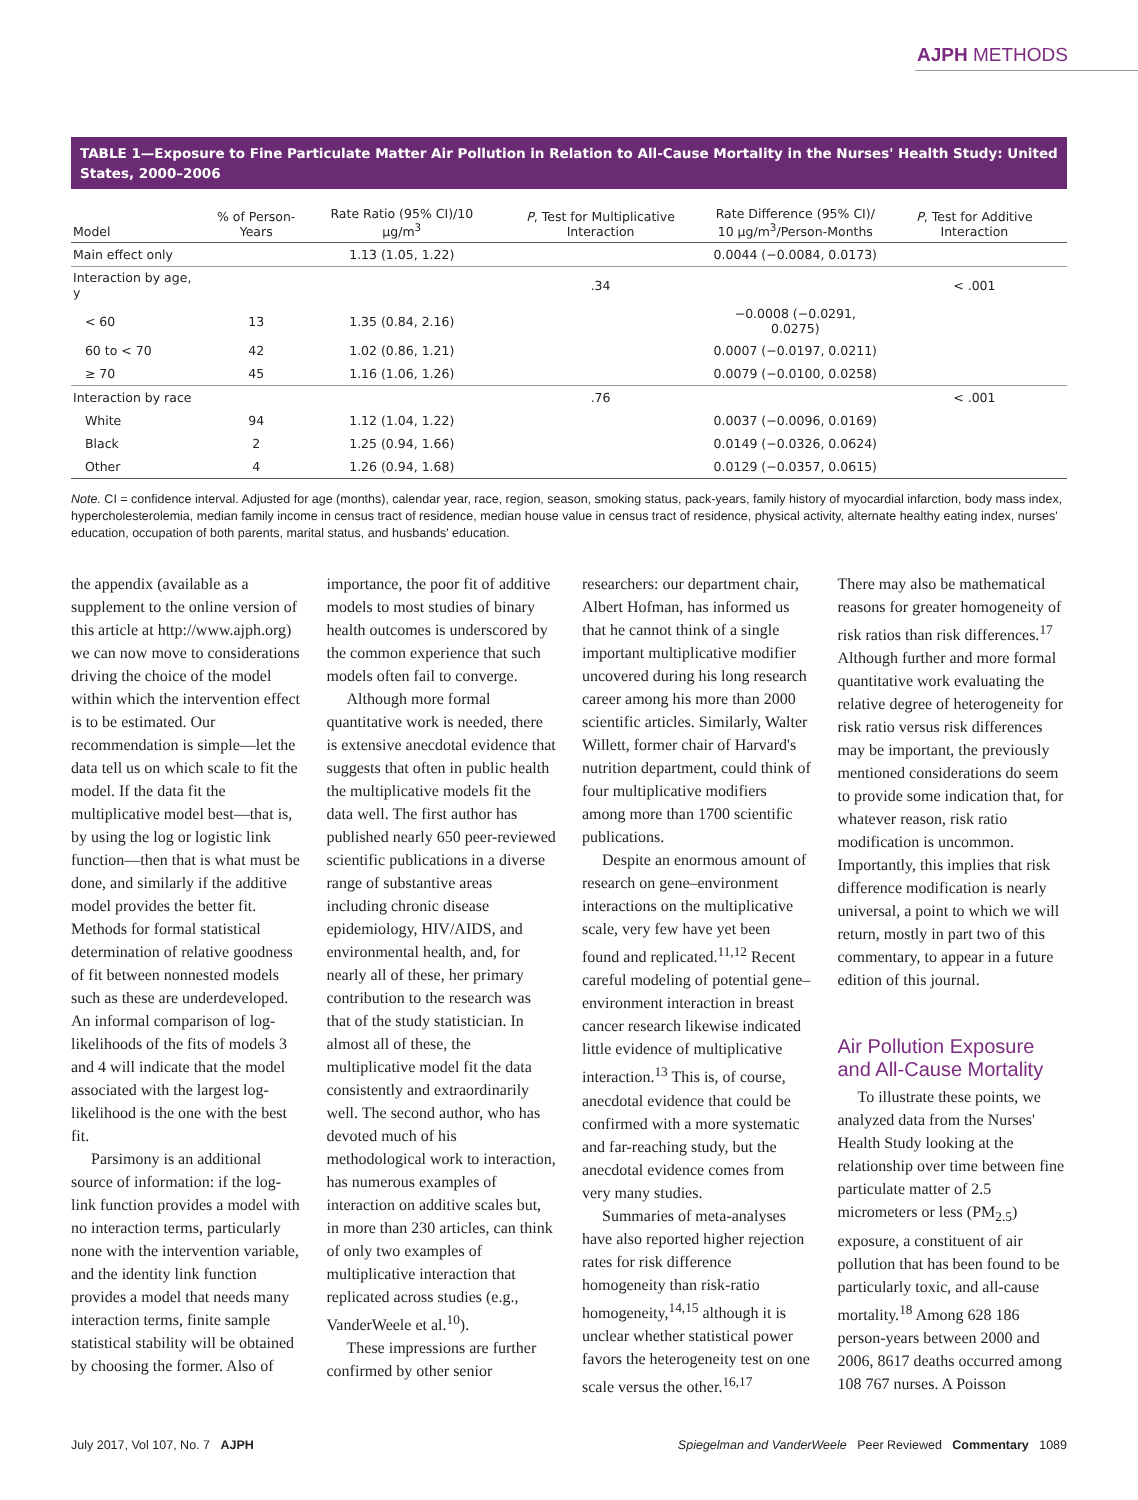AJPH METHODS
TABLE 1—Exposure to Fine Particulate Matter Air Pollution in Relation to All-Cause Mortality in the Nurses' Health Study: United States, 2000–2006
| Model | % of Person-Years | Rate Ratio (95% CI)/10 μg/m<sup>3</sup> | P , Test for Multiplicative Interaction | Rate Difference (95% CI)/ 10 μg/m<sup>3</sup>/Person-Months | P , Test for Additive Interaction |
| --- | --- | --- | --- | --- | --- |
| Main effect only | | 1.13 (1.05, 1.22) | | 0.0044 (−0.0084, 0.0173) | |
| Interaction by age, y | | | .34 | | < .001 |
| < 60 | 13 | 1.35 (0.84, 2.16) | | −0.0008 (−0.0291, 0.0275) | |
| 60 to < 70 | 42 | 1.02 (0.86, 1.21) | | 0.0007 (−0.0197, 0.0211) | |
| ≥ 70 | 45 | 1.16 (1.06, 1.26) | | 0.0079 (−0.0100, 0.0258) | |
| Interaction by race | | | .76 | | < .001 |
| White | 94 | 1.12 (1.04, 1.22) | | 0.0037 (−0.0096, 0.0169) | |
| Black | 2 | 1.25 (0.94, 1.66) | | 0.0149 (−0.0326, 0.0624) | |
| Other | 4 | 1.26 (0.94, 1.68) | | 0.0129 (−0.0357, 0.0615) | |
Note. CI = confidence interval. Adjusted for age (months), calendar year, race, region, season, smoking status, pack-years, family history of myocardial infarction, body mass index, hypercholesterolemia, median family income in census tract of residence, median house value in census tract of residence, physical activity, alternate healthy eating index, nurses' education, occupation of both parents, marital status, and husbands' education.
the appendix (available as a supplement to the online version of this article at http://www.ajph.org) we can now move to considerations driving the choice of the model within which the intervention effect is to be estimated. Our recommendation is simple—let the data tell us on which scale to fit the model. If the data fit the multiplicative model best—that is, by using the log or logistic link function—then that is what must be done, and similarly if the additive model provides the better fit. Methods for formal statistical determination of relative goodness of fit between nonnested models such as these are underdeveloped. An informal comparison of log-likelihoods of the fits of models 3 and 4 will indicate that the model associated with the largest log-likelihood is the one with the best fit.
Parsimony is an additional source of information: if the log-link function provides a model with no interaction terms, particularly none with the intervention variable, and the identity link function provides a model that needs many interaction terms, finite sample statistical stability will be obtained by choosing the former. Also of importance, the poor fit of additive models to most studies of binary health outcomes is underscored by the common experience that such models often fail to converge.
Although more formal quantitative work is needed, there is extensive anecdotal evidence that suggests that often in public health the multiplicative models fit the data well. The first author has published nearly 650 peer-reviewed scientific publications in a diverse range of substantive areas including chronic disease epidemiology, HIV/AIDS, and environmental health, and, for nearly all of these, her primary contribution to the research was that of the study statistician. In almost all of these, the multiplicative model fit the data consistently and extraordinarily well. The second author, who has devoted much of his methodological work to interaction, has numerous examples of interaction on additive scales but, in more than 230 articles, can think of only two examples of multiplicative interaction that replicated across studies (e.g., VanderWeele et al.<sup>10</sup>).
These impressions are further confirmed by other senior researchers: our department chair, Albert Hofman, has informed us that he cannot think of a single important multiplicative modifier uncovered during his long research career among his more than 2000 scientific articles. Similarly, Walter Willett, former chair of Harvard's nutrition department, could think of four multiplicative modifiers among more than 1700 scientific publications.
Despite an enormous amount of research on gene–environment interactions on the multiplicative scale, very few have yet been found and replicated.<sup>11,12</sup> Recent careful modeling of potential gene–environment interaction in breast cancer research likewise indicated little evidence of multiplicative interaction.<sup>13</sup> This is, of course, anecdotal evidence that could be confirmed with a more systematic and far-reaching study, but the anecdotal evidence comes from very many studies.
Summaries of meta-analyses have also reported higher rejection rates for risk difference homogeneity than risk-ratio homogeneity,<sup>14,15</sup> although it is unclear whether statistical power favors the heterogeneity test on one scale versus the other.<sup>16,17</sup>
There may also be mathematical reasons for greater homogeneity of risk ratios than risk differences.<sup>17</sup> Although further and more formal quantitative work evaluating the relative degree of heterogeneity for risk ratio versus risk differences may be important, the previously mentioned considerations do seem to provide some indication that, for whatever reason, risk ratio modification is uncommon. Importantly, this implies that risk difference modification is nearly universal, a point to which we will return, mostly in part two of this commentary, to appear in a future edition of this journal.
Air Pollution Exposure and All-Cause Mortality
To illustrate these points, we analyzed data from the Nurses' Health Study looking at the relationship over time between fine particulate matter of 2.5 micrometers or less (PM<sub>2.5</sub>) exposure, a constituent of air pollution that has been found to be particularly toxic, and all-cause mortality.<sup>18</sup> Among 628 186 person-years between 2000 and 2006, 8617 deaths occurred among 108 767 nurses. A Poisson
July 2017, Vol 107, No. 7 AJPH Spiegelman and VanderWeele Peer Reviewed Commentary 1089